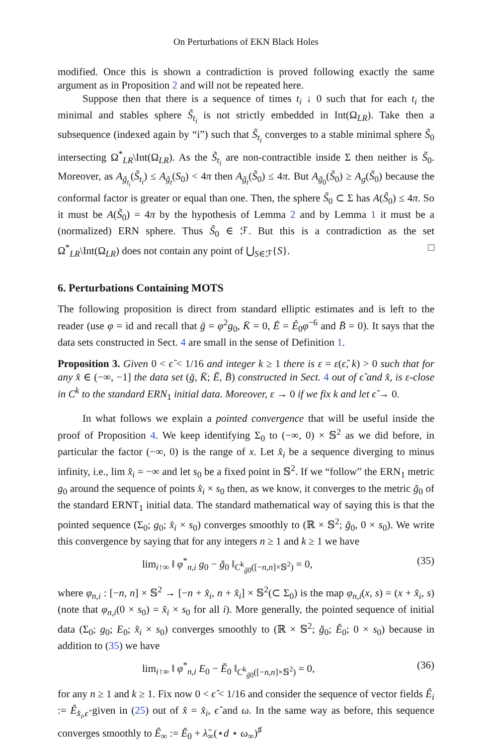On Perturbations of EKN Black Holes
modified. Once this is shown a contradiction is proved following exactly the same argument as in Proposition 2 and will not be repeated here.
Suppose then that there is a sequence of times t<sub>i</sub> ↓ 0 such that for each t<sub>i</sub> the minimal and stables sphere S̃<sub>t<sub>i</sub></sub> is not strictly embedded in Int(Ω<sub>LR</sub>). Take then a subsequence (indexed again by “i”) such that S̃<sub>t<sub>i</sub></sub> converges to a stable minimal sphere S̃<sub>0</sub> intersecting Ω<sup>*</sup><sub>LR</sub>\Int(Ω<sub>LR</sub>). As the S̃<sub>t<sub>i</sub></sub> are non-contractible inside Σ then neither is S̃<sub>0</sub>. Moreover, as A<sub>g̃<sub>t<sub>i</sub></sub></sub>(S̃<sub>t<sub>i</sub></sub>) ≤ A<sub>g̃<sub>t</sub></sub>(S<sub>0</sub>) < 4π then A<sub>g̃<sub>t</sub></sub>(S̃<sub>0</sub>) ≤ 4π. But A<sub>g̃<sub>0</sub></sub>(S̃<sub>0</sub>) ≥ A<sub>g</sub>(S̃<sub>0</sub>) because the conformal factor is greater or equal than one. Then, the sphere S̃<sub>0</sub> ⊂ Σ has A(S̃<sub>0</sub>) ≤ 4π. So it must be A(S̃<sub>0</sub>) = 4π by the hypothesis of Lemma 2 and by Lemma 1 it must be a (normalized) ERN sphere. Thus S̃<sub>0</sub> ∈ ℱ. But this is a contradiction as the set Ω<sup>*</sup><sub>LR</sub>\Int(Ω<sub>LR</sub>) does not contain any point of ⋃<sub>S∈ℱ</sub>{S}. □
6. Perturbations Containing MOTS
The following proposition is direct from standard elliptic estimates and is left to the reader (use φ = id and recall that ḡ = φ<sup>2</sup>g<sub>0</sub>, K̄ = 0, Ē = Ê<sub>0</sub>φ<sup>−6</sup> and B̄ = 0). It says that the data sets constructed in Sect. 4 are small in the sense of Definition 1.
Proposition 3. Given 0 < ϵ̂ < 1/16 and integer k ≥ 1 there is ε = ε(ϵ̂, k) > 0 such that for any x̂ ∈ (−∞, −1] the data set (ḡ, K̄; Ē, B̄) constructed in Sect. 4 out of ϵ̂ and x̂, is ε-close in C<sup>k</sup> to the standard ERN<sub>1</sub> initial data. Moreover, ε → 0 if we fix k and let ϵ̂ → 0.
In what follows we explain a pointed convergence that will be useful inside the proof of Proposition 4. We keep identifying Σ<sub>0</sub> to (−∞, 0) × 𝕊<sup>2</sup> as we did before, in particular the factor (−∞, 0) is the range of x. Let x̂<sub>i</sub> be a sequence diverging to minus infinity, i.e., lim x̂<sub>i</sub> = −∞ and let s<sub>0</sub> be a fixed point in 𝕊<sup>2</sup>. If we “follow” the ERN<sub>1</sub> metric g<sub>0</sub> around the sequence of points x̂<sub>i</sub> × s<sub>0</sub> then, as we know, it converges to the metric ğ<sub>0</sub> of the standard ERNT<sub>1</sub> initial data. The standard mathematical way of saying this is that the pointed sequence (Σ<sub>0</sub>; g<sub>0</sub>; x̂<sub>i</sub> × s<sub>0</sub>) converges smoothly to (ℝ × 𝕊<sup>2</sup>; ğ<sub>0</sub>, 0 × s<sub>0</sub>). We write this convergence by saying that for any integers n ≥ 1 and k ≥ 1 we have
lim<sub>i↑∞</sub> ‖ φ<sup>*</sup><sub>n,i</sub> g<sub>0</sub> − ğ<sub>0</sub> ‖<sub>C<sup>k</sup><sub>ğ0</sub>([−n,n]×𝕊<sup>2</sup>)</sub> = 0, (35)
where φ<sub>n,i</sub> : [−n, n] × 𝕊<sup>2</sup> → [−n + x̂<sub>i</sub>, n + x̂<sub>i</sub>] × 𝕊<sup>2</sup>(⊂ Σ<sub>0</sub>) is the map φ<sub>n,i</sub>(x, s) = (x + x̂<sub>i</sub>, s) (note that φ<sub>n,i</sub>(0 × s<sub>0</sub>) = x̂<sub>i</sub> × s<sub>0</sub> for all i). More generally, the pointed sequence of initial data (Σ<sub>0</sub>; g<sub>0</sub>; E<sub>0</sub>; x̂<sub>i</sub> × s<sub>0</sub>) converges smoothly to (ℝ × 𝕊<sup>2</sup>; ğ<sub>0</sub>; Ĕ<sub>0</sub>; 0 × s<sub>0</sub>) because in addition to (35) we have
lim<sub>i↑∞</sub> ‖ φ<sup>*</sup><sub>n,i</sub> E<sub>0</sub> − Ĕ<sub>0</sub> ‖<sub>C<sup>k</sup><sub>ğ0</sub>([−n,n]×𝕊<sup>2</sup>)</sub> = 0, (36)
for any n ≥ 1 and k ≥ 1. Fix now 0 < ϵ̂ < 1/16 and consider the sequence of vector fields Ê<sub>i</sub> := Ê<sub>x̂<sub>i</sub>,ϵ̂</sub> given in (25) out of x̂ = x̂<sub>i</sub>, ϵ̂ and ω. In the same way as before, this sequence converges smoothly to Ê<sub>∞</sub> := Ĕ<sub>0</sub> + λ̂<sub>∞</sub>(⋆d ⋆ ω<sub>∞</sub>)<sup>♯</sup>